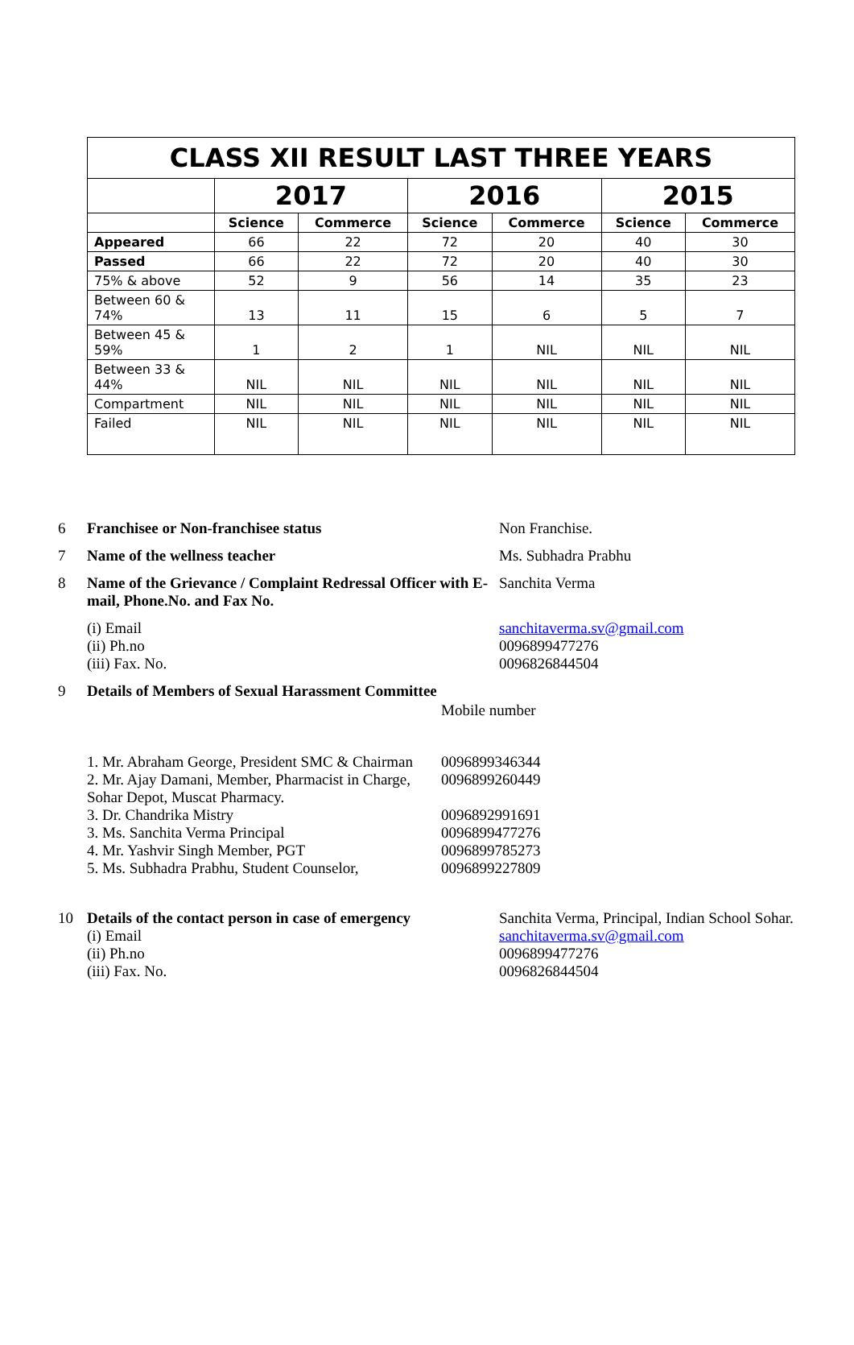| CLASS XII RESULT LAST THREE YEARS | | | | | | |
| --- | --- | --- | --- | --- | --- | --- |
| | 2017 | | 2016 | | 2015 | |
| | Science | Commerce | Science | Commerce | Science | Commerce |
| Appeared | 66 | 22 | 72 | 20 | 40 | 30 |
| Passed | 66 | 22 | 72 | 20 | 40 | 30 |
| 75% & above | 52 | 9 | 56 | 14 | 35 | 23 |
| Between 60 & 74% | 13 | 11 | 15 | 6 | 5 | 7 |
| Between 45 & 59% | 1 | 2 | 1 | NIL | NIL | NIL |
| Between 33 & 44% | NIL | NIL | NIL | NIL | NIL | NIL |
| Compartment | NIL | NIL | NIL | NIL | NIL | NIL |
| Failed | NIL | NIL | NIL | NIL | NIL | NIL |
6 Franchisee or Non-franchisee status Non Franchise.
7 Name of the wellness teacher Ms. Subhadra Prabhu
8 Name of the Grievance / Complaint Redressal Officer with E-mail, Phone.No. and Fax No.
Sanchita Verma
(i) Email
(ii) Ph.no
(iii) Fax. No.
sanchitaverma.sv@gmail.com
0096899477276
0096826844504
9 Details of Members of Sexual Harassment Committee
Mobile number
1. Mr. Abraham George, President SMC & Chairman
0096899346344
2. Mr. Ajay Damani, Member, Pharmacist in Charge, Sohar Depot, Muscat Pharmacy.
0096899260449
3. Dr. Chandrika Mistry 0096892991691
3. Ms. Sanchita Verma Principal 0096899477276
4. Mr. Yashvir Singh Member, PGT 0096899785273
5. Ms. Subhadra Prabhu, Student Counselor,
0096899227809
10 Details of the contact person in case of emergency
(i) Email
(ii) Ph.no
(iii) Fax. No.
Sanchita Verma, Principal, Indian School Sohar.
sanchitaverma.sv@gmail.com
0096899477276
0096826844504